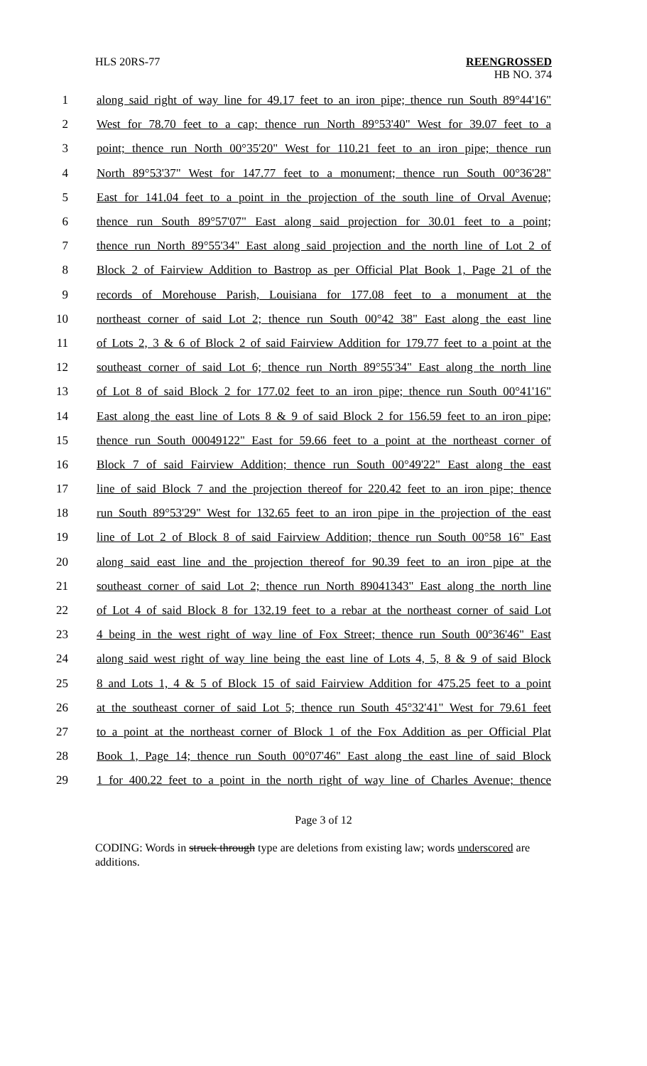HLS 20RS-77
REENGROSSED
HB NO. 374
1 along said right of way line for 49.17 feet to an iron pipe; thence run South 89°44'16"
2 West for 78.70 feet to a cap; thence run North 89°53'40" West for 39.07 feet to a
3 point; thence run North 00°35'20" West for 110.21 feet to an iron pipe; thence run
4 North 89°53'37" West for 147.77 feet to a monument; thence run South 00°36'28"
5 East for 141.04 feet to a point in the projection of the south line of Orval Avenue;
6 thence run South 89°57'07" East along said projection for 30.01 feet to a point;
7 thence run North 89°55'34" East along said projection and the north line of Lot 2 of
8 Block 2 of Fairview Addition to Bastrop as per Official Plat Book 1, Page 21 of the
9 records of Morehouse Parish, Louisiana for 177.08 feet to a monument at the
10 northeast corner of said Lot 2; thence run South 00°42 38" East along the east line
11 of Lots 2, 3 & 6 of Block 2 of said Fairview Addition for 179.77 feet to a point at the
12 southeast corner of said Lot 6; thence run North 89°55'34" East along the north line
13 of Lot 8 of said Block 2 for 177.02 feet to an iron pipe; thence run South 00°41'16"
14 East along the east line of Lots 8 & 9 of said Block 2 for 156.59 feet to an iron pipe;
15 thence run South 00049122" East for 59.66 feet to a point at the northeast corner of
16 Block 7 of said Fairview Addition; thence run South 00°49'22" East along the east
17 line of said Block 7 and the projection thereof for 220.42 feet to an iron pipe; thence
18 run South 89°53'29" West for 132.65 feet to an iron pipe in the projection of the east
19 line of Lot 2 of Block 8 of said Fairview Addition; thence run South 00°58 16" East
20 along said east line and the projection thereof for 90.39 feet to an iron pipe at the
21 southeast corner of said Lot 2; thence run North 89041343" East along the north line
22 of Lot 4 of said Block 8 for 132.19 feet to a rebar at the northeast corner of said Lot
23 4 being in the west right of way line of Fox Street; thence run South 00°36'46" East
24 along said west right of way line being the east line of Lots 4, 5, 8 & 9 of said Block
25 8 and Lots 1, 4 & 5 of Block 15 of said Fairview Addition for 475.25 feet to a point
26 at the southeast corner of said Lot 5; thence run South 45°32'41" West for 79.61 feet
27 to a point at the northeast corner of Block 1 of the Fox Addition as per Official Plat
28 Book 1, Page 14; thence run South 00°07'46" East along the east line of said Block
29 1 for 400.22 feet to a point in the north right of way line of Charles Avenue; thence
Page 3 of 12
CODING: Words in struck through type are deletions from existing law; words underscored are additions.